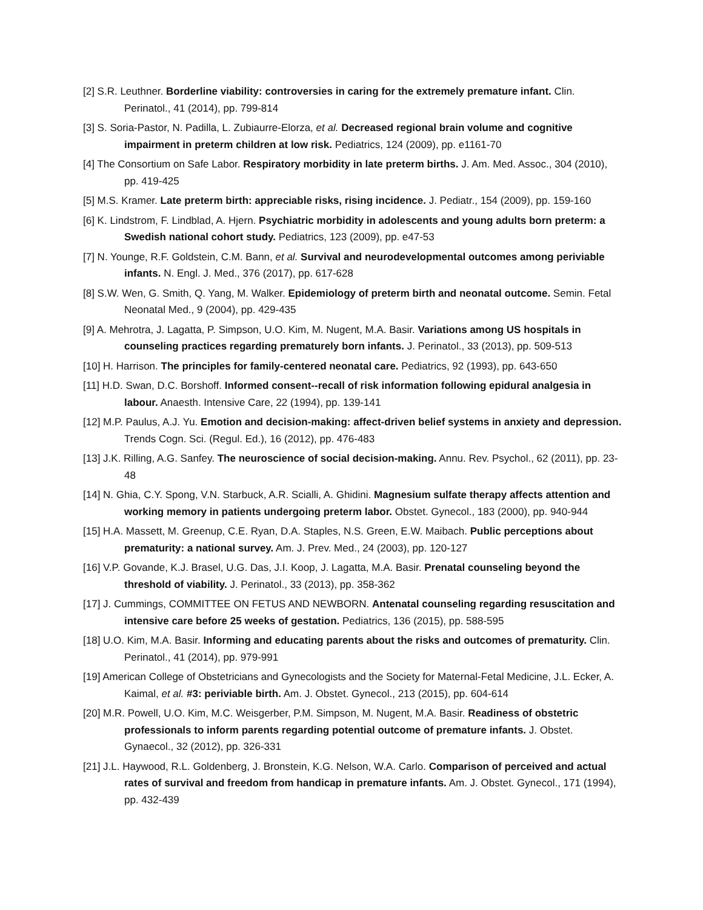[2] S.R. Leuthner. Borderline viability: controversies in caring for the extremely premature infant. Clin. Perinatol., 41 (2014), pp. 799-814
[3] S. Soria-Pastor, N. Padilla, L. Zubiaurre-Elorza, et al. Decreased regional brain volume and cognitive impairment in preterm children at low risk. Pediatrics, 124 (2009), pp. e1161-70
[4] The Consortium on Safe Labor. Respiratory morbidity in late preterm births. J. Am. Med. Assoc., 304 (2010), pp. 419-425
[5] M.S. Kramer. Late preterm birth: appreciable risks, rising incidence. J. Pediatr., 154 (2009), pp. 159-160
[6] K. Lindstrom, F. Lindblad, A. Hjern. Psychiatric morbidity in adolescents and young adults born preterm: a Swedish national cohort study. Pediatrics, 123 (2009), pp. e47-53
[7] N. Younge, R.F. Goldstein, C.M. Bann, et al. Survival and neurodevelopmental outcomes among periviable infants. N. Engl. J. Med., 376 (2017), pp. 617-628
[8] S.W. Wen, G. Smith, Q. Yang, M. Walker. Epidemiology of preterm birth and neonatal outcome. Semin. Fetal Neonatal Med., 9 (2004), pp. 429-435
[9] A. Mehrotra, J. Lagatta, P. Simpson, U.O. Kim, M. Nugent, M.A. Basir. Variations among US hospitals in counseling practices regarding prematurely born infants. J. Perinatol., 33 (2013), pp. 509-513
[10] H. Harrison. The principles for family-centered neonatal care. Pediatrics, 92 (1993), pp. 643-650
[11] H.D. Swan, D.C. Borshoff. Informed consent--recall of risk information following epidural analgesia in labour. Anaesth. Intensive Care, 22 (1994), pp. 139-141
[12] M.P. Paulus, A.J. Yu. Emotion and decision-making: affect-driven belief systems in anxiety and depression. Trends Cogn. Sci. (Regul. Ed.), 16 (2012), pp. 476-483
[13] J.K. Rilling, A.G. Sanfey. The neuroscience of social decision-making. Annu. Rev. Psychol., 62 (2011), pp. 23-48
[14] N. Ghia, C.Y. Spong, V.N. Starbuck, A.R. Scialli, A. Ghidini. Magnesium sulfate therapy affects attention and working memory in patients undergoing preterm labor. Obstet. Gynecol., 183 (2000), pp. 940-944
[15] H.A. Massett, M. Greenup, C.E. Ryan, D.A. Staples, N.S. Green, E.W. Maibach. Public perceptions about prematurity: a national survey. Am. J. Prev. Med., 24 (2003), pp. 120-127
[16] V.P. Govande, K.J. Brasel, U.G. Das, J.I. Koop, J. Lagatta, M.A. Basir. Prenatal counseling beyond the threshold of viability. J. Perinatol., 33 (2013), pp. 358-362
[17] J. Cummings, COMMITTEE ON FETUS AND NEWBORN. Antenatal counseling regarding resuscitation and intensive care before 25 weeks of gestation. Pediatrics, 136 (2015), pp. 588-595
[18] U.O. Kim, M.A. Basir. Informing and educating parents about the risks and outcomes of prematurity. Clin. Perinatol., 41 (2014), pp. 979-991
[19] American College of Obstetricians and Gynecologists and the Society for Maternal-Fetal Medicine, J.L. Ecker, A. Kaimal, et al. #3: periviable birth. Am. J. Obstet. Gynecol., 213 (2015), pp. 604-614
[20] M.R. Powell, U.O. Kim, M.C. Weisgerber, P.M. Simpson, M. Nugent, M.A. Basir. Readiness of obstetric professionals to inform parents regarding potential outcome of premature infants. J. Obstet. Gynaecol., 32 (2012), pp. 326-331
[21] J.L. Haywood, R.L. Goldenberg, J. Bronstein, K.G. Nelson, W.A. Carlo. Comparison of perceived and actual rates of survival and freedom from handicap in premature infants. Am. J. Obstet. Gynecol., 171 (1994), pp. 432-439